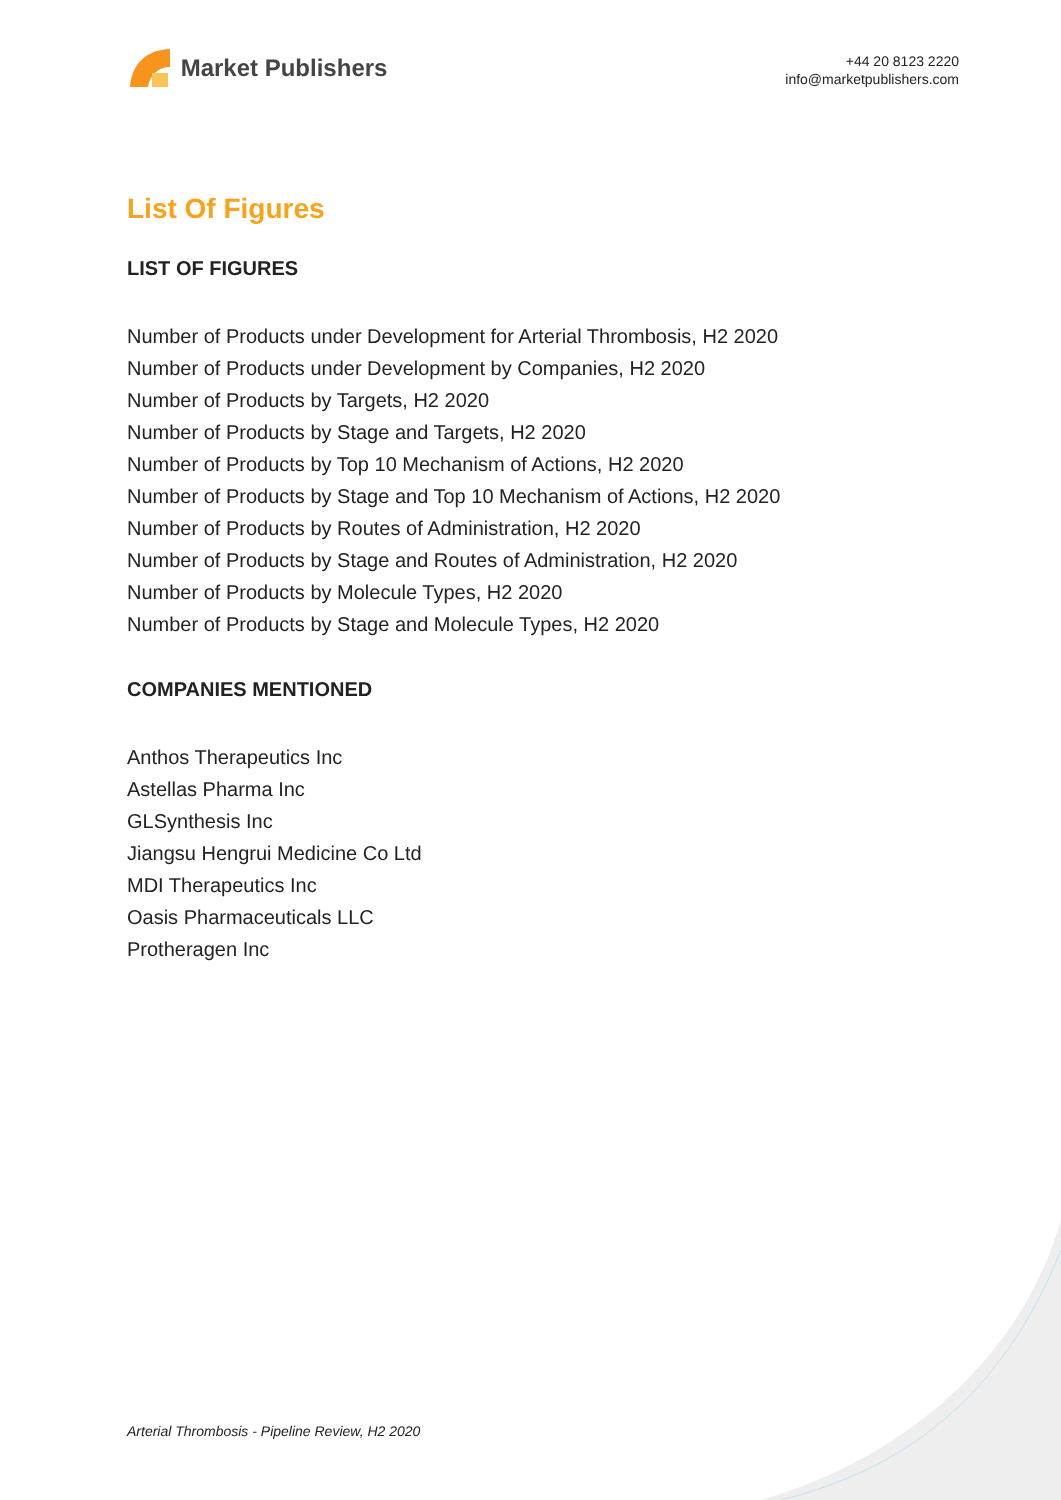Market Publishers
+44 20 8123 2220
info@marketpublishers.com
List Of Figures
LIST OF FIGURES
Number of Products under Development for Arterial Thrombosis, H2 2020
Number of Products under Development by Companies, H2 2020
Number of Products by Targets, H2 2020
Number of Products by Stage and Targets, H2 2020
Number of Products by Top 10 Mechanism of Actions, H2 2020
Number of Products by Stage and Top 10 Mechanism of Actions, H2 2020
Number of Products by Routes of Administration, H2 2020
Number of Products by Stage and Routes of Administration, H2 2020
Number of Products by Molecule Types, H2 2020
Number of Products by Stage and Molecule Types, H2 2020
COMPANIES MENTIONED
Anthos Therapeutics Inc
Astellas Pharma Inc
GLSynthesis Inc
Jiangsu Hengrui Medicine Co Ltd
MDI Therapeutics Inc
Oasis Pharmaceuticals LLC
Protheragen Inc
Arterial Thrombosis - Pipeline Review, H2 2020